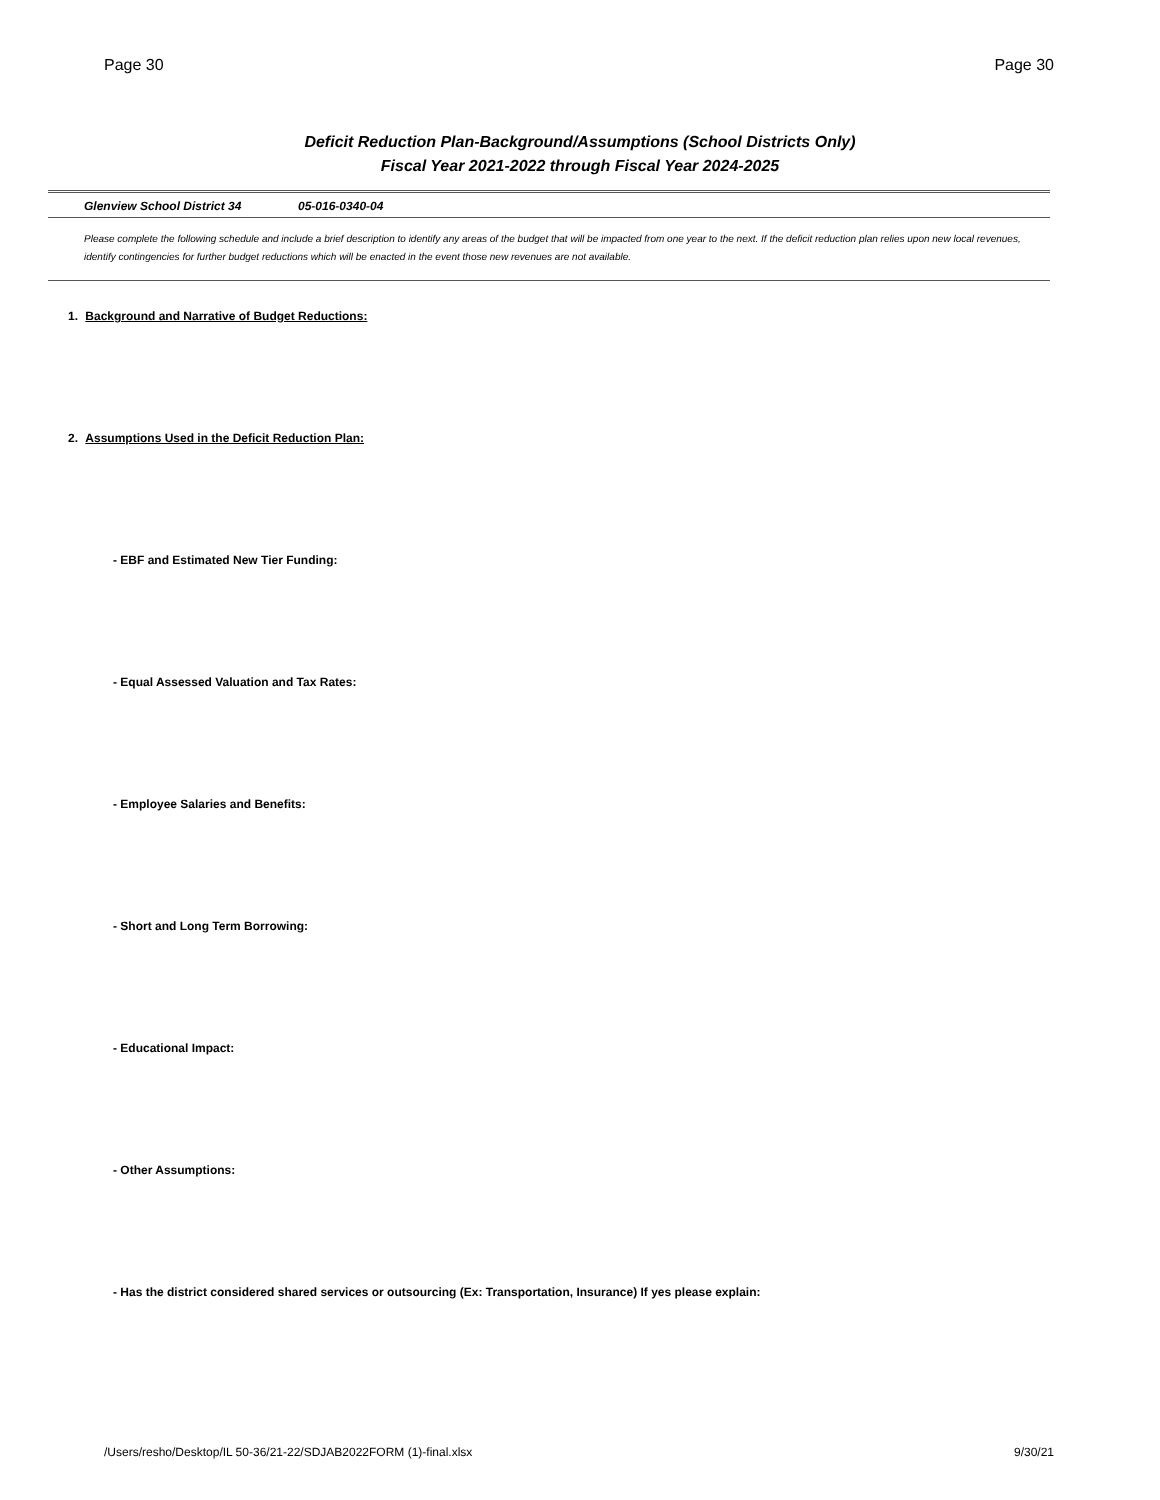Page 30 Page 30
Deficit Reduction Plan-Background/Assumptions (School Districts Only)
Fiscal Year 2021-2022 through Fiscal Year 2024-2025
Glenview School District 34 05-016-0340-04
Please complete the following schedule and include a brief description to identify any areas of the budget that will be impacted from one year to the next. If the deficit reduction plan relies upon new local revenues, identify contingencies for further budget reductions which will be enacted in the event those new revenues are not available.
1. Background and Narrative of Budget Reductions:
2. Assumptions Used in the Deficit Reduction Plan:
- EBF and Estimated New Tier Funding:
- Equal Assessed Valuation and Tax Rates:
- Employee Salaries and Benefits:
- Short and Long Term Borrowing:
- Educational Impact:
- Other Assumptions:
- Has the district considered shared services or outsourcing (Ex: Transportation, Insurance) If yes please explain:
/Users/resho/Desktop/IL 50-36/21-22/SDJAB2022FORM (1)-final.xlsx 9/30/21